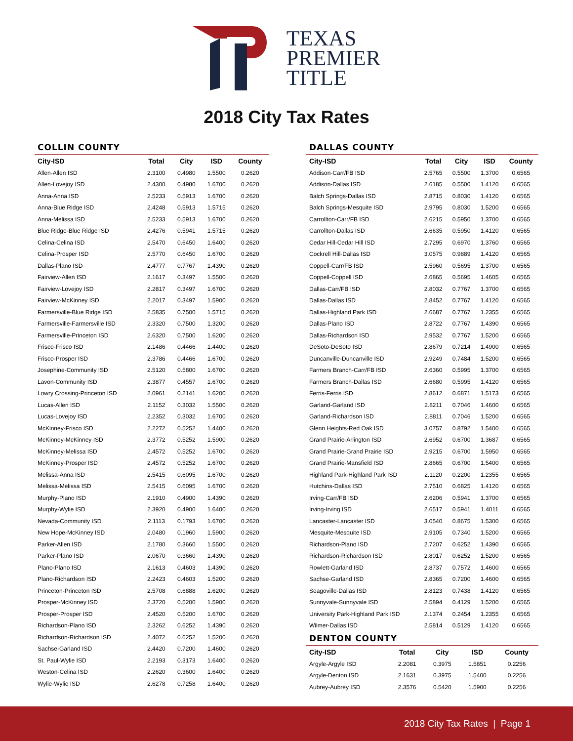TEXAS
PREMIER
TITLE
2018 City Tax Rates
COLLIN COUNTY
| City-ISD | Total | City | ISD | County |
| --- | --- | --- | --- | --- |
| Allen-Allen ISD | 2.3100 | 0.4980 | 1.5500 | 0.2620 |
| Allen-Lovejoy ISD | 2.4300 | 0.4980 | 1.6700 | 0.2620 |
| Anna-Anna ISD | 2.5233 | 0.5913 | 1.6700 | 0.2620 |
| Anna-Blue Ridge ISD | 2.4248 | 0.5913 | 1.5715 | 0.2620 |
| Anna-Melissa ISD | 2.5233 | 0.5913 | 1.6700 | 0.2620 |
| Blue Ridge-Blue Ridge ISD | 2.4276 | 0.5941 | 1.5715 | 0.2620 |
| Celina-Celina ISD | 2.5470 | 0.6450 | 1.6400 | 0.2620 |
| Celina-Prosper ISD | 2.5770 | 0.6450 | 1.6700 | 0.2620 |
| Dallas-Plano ISD | 2.4777 | 0.7767 | 1.4390 | 0.2620 |
| Fairview-Allen ISD | 2.1617 | 0.3497 | 1.5500 | 0.2620 |
| Fairview-Lovejoy ISD | 2.2817 | 0.3497 | 1.6700 | 0.2620 |
| Fairview-McKinney ISD | 2.2017 | 0.3497 | 1.5900 | 0.2620 |
| Farmersville-Blue Ridge ISD | 2.5835 | 0.7500 | 1.5715 | 0.2620 |
| Farmersville-Farmersville ISD | 2.3320 | 0.7500 | 1.3200 | 0.2620 |
| Farmersville-Princeton ISD | 2.6320 | 0.7500 | 1.6200 | 0.2620 |
| Frisco-Frisco ISD | 2.1486 | 0.4466 | 1.4400 | 0.2620 |
| Frisco-Prosper ISD | 2.3786 | 0.4466 | 1.6700 | 0.2620 |
| Josephine-Community ISD | 2.5120 | 0.5800 | 1.6700 | 0.2620 |
| Lavon-Community ISD | 2.3877 | 0.4557 | 1.6700 | 0.2620 |
| Lowry Crossing-Princeton ISD | 2.0961 | 0.2141 | 1.6200 | 0.2620 |
| Lucas-Allen ISD | 2.1152 | 0.3032 | 1.5500 | 0.2620 |
| Lucas-Lovejoy ISD | 2.2352 | 0.3032 | 1.6700 | 0.2620 |
| McKinney-Frisco ISD | 2.2272 | 0.5252 | 1.4400 | 0.2620 |
| McKinney-McKinney ISD | 2.3772 | 0.5252 | 1.5900 | 0.2620 |
| McKinney-Melissa ISD | 2.4572 | 0.5252 | 1.6700 | 0.2620 |
| McKinney-Prosper ISD | 2.4572 | 0.5252 | 1.6700 | 0.2620 |
| Melissa-Anna ISD | 2.5415 | 0.6095 | 1.6700 | 0.2620 |
| Melissa-Melissa ISD | 2.5415 | 0.6095 | 1.6700 | 0.2620 |
| Murphy-Plano ISD | 2.1910 | 0.4900 | 1.4390 | 0.2620 |
| Murphy-Wylie ISD | 2.3920 | 0.4900 | 1.6400 | 0.2620 |
| Nevada-Community ISD | 2.1113 | 0.1793 | 1.6700 | 0.2620 |
| New Hope-McKinney ISD | 2.0480 | 0.1960 | 1.5900 | 0.2620 |
| Parker-Allen ISD | 2.1780 | 0.3660 | 1.5500 | 0.2620 |
| Parker-Plano ISD | 2.0670 | 0.3660 | 1.4390 | 0.2620 |
| Plano-Plano ISD | 2.1613 | 0.4603 | 1.4390 | 0.2620 |
| Plano-Richardson ISD | 2.2423 | 0.4603 | 1.5200 | 0.2620 |
| Princeton-Princeton ISD | 2.5708 | 0.6888 | 1.6200 | 0.2620 |
| Prosper-McKinney ISD | 2.3720 | 0.5200 | 1.5900 | 0.2620 |
| Prosper-Prosper ISD | 2.4520 | 0.5200 | 1.6700 | 0.2620 |
| Richardson-Plano ISD | 2.3262 | 0.6252 | 1.4390 | 0.2620 |
| Richardson-Richardson ISD | 2.4072 | 0.6252 | 1.5200 | 0.2620 |
| Sachse-Garland ISD | 2.4420 | 0.7200 | 1.4600 | 0.2620 |
| St. Paul-Wylie ISD | 2.2193 | 0.3173 | 1.6400 | 0.2620 |
| Weston-Celina ISD | 2.2620 | 0.3600 | 1.6400 | 0.2620 |
| Wylie-Wylie ISD | 2.6278 | 0.7258 | 1.6400 | 0.2620 |
DALLAS COUNTY
| City-ISD | Total | City | ISD | County |
| --- | --- | --- | --- | --- |
| Addison-Carr/FB ISD | 2.5765 | 0.5500 | 1.3700 | 0.6565 |
| Addison-Dallas ISD | 2.6185 | 0.5500 | 1.4120 | 0.6565 |
| Balch Springs-Dallas ISD | 2.8715 | 0.8030 | 1.4120 | 0.6565 |
| Balch Springs-Mesquite ISD | 2.9795 | 0.8030 | 1.5200 | 0.6565 |
| Carrollton-Carr/FB ISD | 2.6215 | 0.5950 | 1.3700 | 0.6565 |
| Carrollton-Dallas ISD | 2.6635 | 0.5950 | 1.4120 | 0.6565 |
| Cedar Hill-Cedar Hill ISD | 2.7295 | 0.6970 | 1.3760 | 0.6565 |
| Cockrell Hill-Dallas ISD | 3.0575 | 0.9889 | 1.4120 | 0.6565 |
| Coppell-Carr/FB ISD | 2.5960 | 0.5695 | 1.3700 | 0.6565 |
| Coppell-Coppell ISD | 2.6865 | 0.5695 | 1.4605 | 0.6565 |
| Dallas-Carr/FB ISD | 2.8032 | 0.7767 | 1.3700 | 0.6565 |
| Dallas-Dallas ISD | 2.8452 | 0.7767 | 1.4120 | 0.6565 |
| Dallas-Highland Park ISD | 2.6687 | 0.7767 | 1.2355 | 0.6565 |
| Dallas-Plano ISD | 2.8722 | 0.7767 | 1.4390 | 0.6565 |
| Dallas-Richardson ISD | 2.9532 | 0.7767 | 1.5200 | 0.6565 |
| DeSoto-DeSoto ISD | 2.8679 | 0.7214 | 1.4900 | 0.6565 |
| Duncanville-Duncanville ISD | 2.9249 | 0.7484 | 1.5200 | 0.6565 |
| Farmers Branch-Carr/FB ISD | 2.6360 | 0.5995 | 1.3700 | 0.6565 |
| Farmers Branch-Dallas ISD | 2.6680 | 0.5995 | 1.4120 | 0.6565 |
| Ferris-Ferris ISD | 2.8612 | 0.6871 | 1.5173 | 0.6565 |
| Garland-Garland ISD | 2.8211 | 0.7046 | 1.4600 | 0.6565 |
| Garland-Richardson ISD | 2.8811 | 0.7046 | 1.5200 | 0.6565 |
| Glenn Heights-Red Oak ISD | 3.0757 | 0.8792 | 1.5400 | 0.6565 |
| Grand Prairie-Arlington ISD | 2.6952 | 0.6700 | 1.3687 | 0.6565 |
| Grand Prairie-Grand Prairie ISD | 2.9215 | 0.6700 | 1.5950 | 0.6565 |
| Grand Prairie-Mansfield ISD | 2.8665 | 0.6700 | 1.5400 | 0.6565 |
| Highland Park-Highland Park ISD | 2.1120 | 0.2200 | 1.2355 | 0.6565 |
| Hutchins-Dallas ISD | 2.7510 | 0.6825 | 1.4120 | 0.6565 |
| Irving-Carr/FB ISD | 2.6206 | 0.5941 | 1.3700 | 0.6565 |
| Irving-Irving ISD | 2.6517 | 0.5941 | 1.4011 | 0.6565 |
| Lancaster-Lancaster ISD | 3.0540 | 0.8675 | 1.5300 | 0.6565 |
| Mesquite-Mesquite ISD | 2.9105 | 0.7340 | 1.5200 | 0.6565 |
| Richardson-Plano ISD | 2.7207 | 0.6252 | 1.4390 | 0.6565 |
| Richardson-Richardson ISD | 2.8017 | 0.6252 | 1.5200 | 0.6565 |
| Rowlett-Garland ISD | 2.8737 | 0.7572 | 1.4600 | 0.6565 |
| Sachse-Garland ISD | 2.8365 | 0.7200 | 1.4600 | 0.6565 |
| Seagoville-Dallas ISD | 2.8123 | 0.7438 | 1.4120 | 0.6565 |
| Sunnyvale-Sunnyvale ISD | 2.5894 | 0.4129 | 1.5200 | 0.6565 |
| University Park-Highland Park ISD | 2.1374 | 0.2454 | 1.2355 | 0.6565 |
| Wilmer-Dallas ISD | 2.5814 | 0.5129 | 1.4120 | 0.6565 |
DENTON COUNTY
| City-ISD | Total | City | ISD | County |
| --- | --- | --- | --- | --- |
| Argyle-Argyle ISD | 2.2081 | 0.3975 | 1.5851 | 0.2256 |
| Argyle-Denton ISD | 2.1631 | 0.3975 | 1.5400 | 0.2256 |
| Aubrey-Aubrey ISD | 2.3576 | 0.5420 | 1.5900 | 0.2256 |
2018 City Tax Rates | Page 1